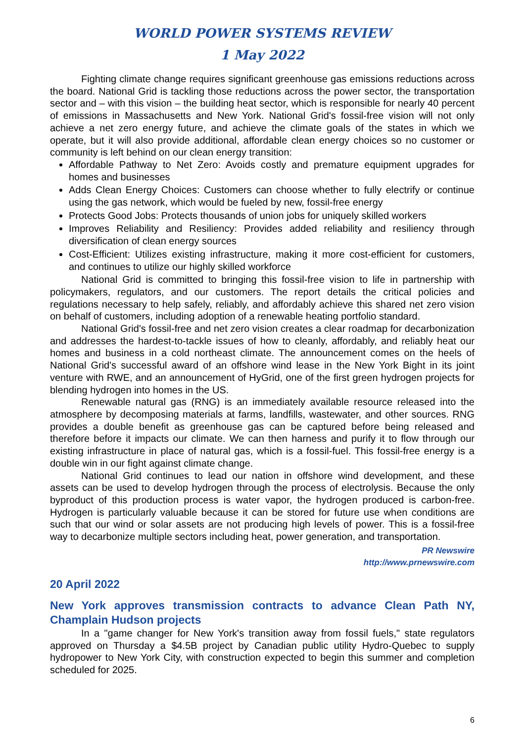WORLD POWER SYSTEMS REVIEW
1 May 2022
Fighting climate change requires significant greenhouse gas emissions reductions across the board. National Grid is tackling those reductions across the power sector, the transportation sector and – with this vision – the building heat sector, which is responsible for nearly 40 percent of emissions in Massachusetts and New York. National Grid's fossil-free vision will not only achieve a net zero energy future, and achieve the climate goals of the states in which we operate, but it will also provide additional, affordable clean energy choices so no customer or community is left behind on our clean energy transition:
Affordable Pathway to Net Zero: Avoids costly and premature equipment upgrades for homes and businesses
Adds Clean Energy Choices: Customers can choose whether to fully electrify or continue using the gas network, which would be fueled by new, fossil-free energy
Protects Good Jobs: Protects thousands of union jobs for uniquely skilled workers
Improves Reliability and Resiliency: Provides added reliability and resiliency through diversification of clean energy sources
Cost-Efficient: Utilizes existing infrastructure, making it more cost-efficient for customers, and continues to utilize our highly skilled workforce
National Grid is committed to bringing this fossil-free vision to life in partnership with policymakers, regulators, and our customers. The report details the critical policies and regulations necessary to help safely, reliably, and affordably achieve this shared net zero vision on behalf of customers, including adoption of a renewable heating portfolio standard.
National Grid's fossil-free and net zero vision creates a clear roadmap for decarbonization and addresses the hardest-to-tackle issues of how to cleanly, affordably, and reliably heat our homes and business in a cold northeast climate. The announcement comes on the heels of National Grid's successful award of an offshore wind lease in the New York Bight in its joint venture with RWE, and an announcement of HyGrid, one of the first green hydrogen projects for blending hydrogen into homes in the US.
Renewable natural gas (RNG) is an immediately available resource released into the atmosphere by decomposing materials at farms, landfills, wastewater, and other sources. RNG provides a double benefit as greenhouse gas can be captured before being released and therefore before it impacts our climate. We can then harness and purify it to flow through our existing infrastructure in place of natural gas, which is a fossil-fuel. This fossil-free energy is a double win in our fight against climate change.
National Grid continues to lead our nation in offshore wind development, and these assets can be used to develop hydrogen through the process of electrolysis. Because the only byproduct of this production process is water vapor, the hydrogen produced is carbon-free. Hydrogen is particularly valuable because it can be stored for future use when conditions are such that our wind or solar assets are not producing high levels of power. This is a fossil-free way to decarbonize multiple sectors including heat, power generation, and transportation.
PR Newswire
http://www.prnewswire.com
20 April 2022
New York approves transmission contracts to advance Clean Path NY, Champlain Hudson projects
In a "game changer for New York's transition away from fossil fuels," state regulators approved on Thursday a $4.5B project by Canadian public utility Hydro-Quebec to supply hydropower to New York City, with construction expected to begin this summer and completion scheduled for 2025.
6